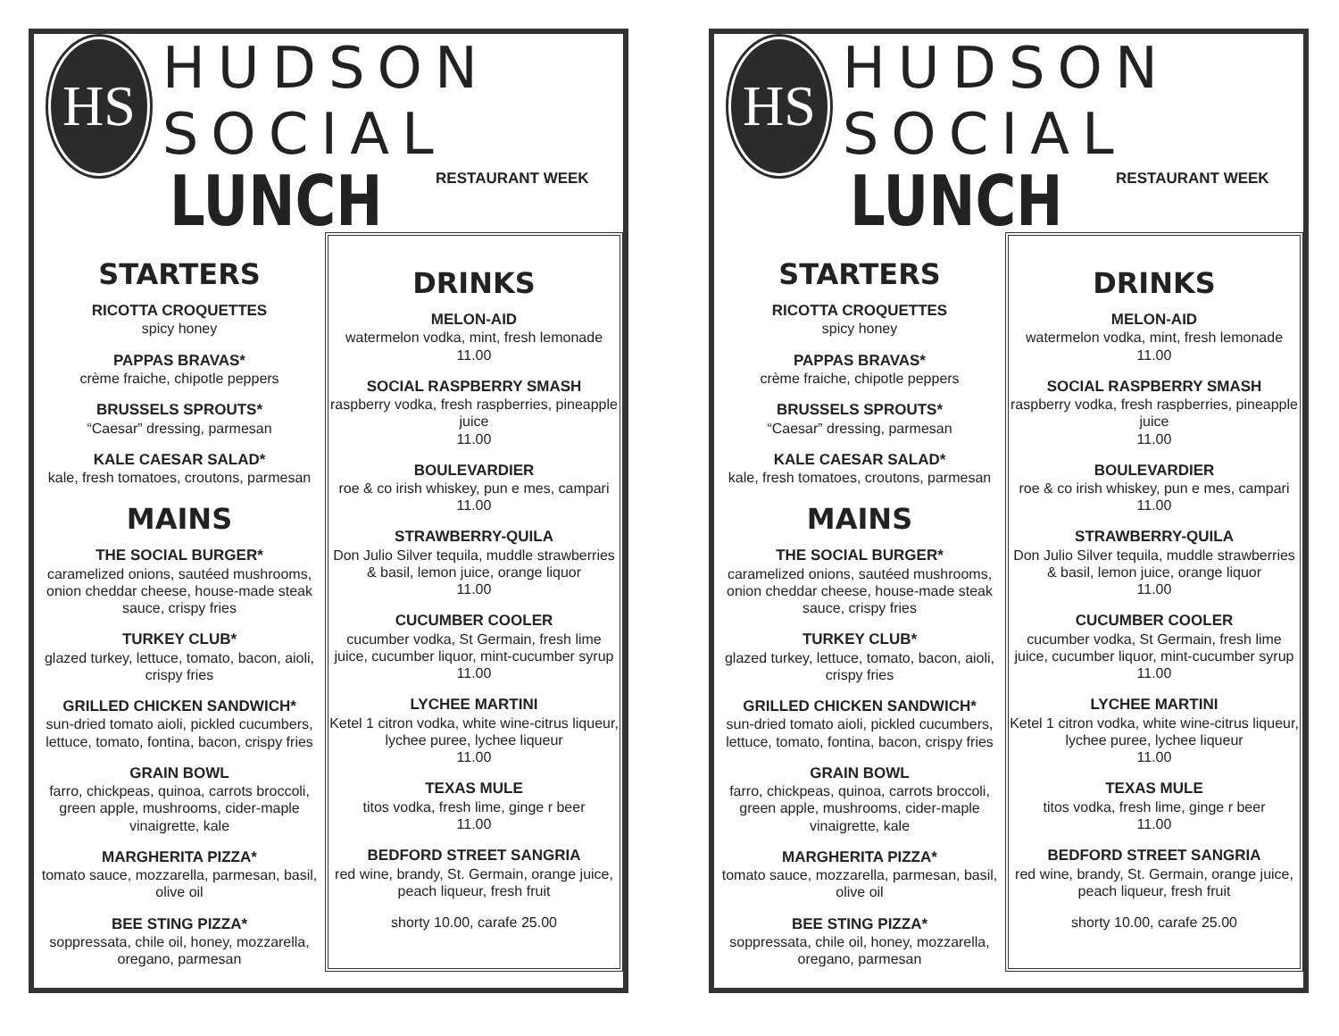HS
HUDSON SOCIAL
LUNCH
RESTAURANT WEEK
STARTERS
RICOTTA CROQUETTES
spicy honey
PAPPAS BRAVAS*
crème fraiche, chipotle peppers
BRUSSELS SPROUTS*
“Caesar” dressing, parmesan
KALE CAESAR SALAD*
kale, fresh tomatoes, croutons, parmesan
MAINS
THE SOCIAL BURGER*
caramelized onions, sautéed mushrooms, onion cheddar cheese, house-made steak sauce, crispy fries
TURKEY CLUB*
glazed turkey, lettuce, tomato, bacon, aioli, crispy fries
GRILLED CHICKEN SANDWICH*
sun-dried tomato aioli, pickled cucumbers, lettuce, tomato, fontina, bacon, crispy fries
GRAIN BOWL
farro, chickpeas, quinoa, carrots broccoli, green apple, mushrooms, cider-maple vinaigrette, kale
MARGHERITA PIZZA*
tomato sauce, mozzarella, parmesan, basil, olive oil
BEE STING PIZZA*
soppressata, chile oil, honey, mozzarella, oregano, parmesan
DRINKS
MELON-AID
watermelon vodka, mint, fresh lemonade 11.00
SOCIAL RASPBERRY SMASH
raspberry vodka, fresh raspberries, pineapple juice
11.00
BOULEVARDIER
roe & co irish whiskey, pun e mes, campari 11.00
STRAWBERRY-QUILA
Don Julio Silver tequila, muddle strawberries & basil, lemon juice, orange liquor
11.00
CUCUMBER COOLER
cucumber vodka, St Germain, fresh lime juice, cucumber liquor, mint-cucumber syrup
11.00
LYCHEE MARTINI
Ketel 1 citron vodka, white wine-citrus liqueur, lychee puree, lychee liqueur
11.00
TEXAS MULE
titos vodka, fresh lime, ginge r beer
11.00
BEDFORD STREET SANGRIA
red wine, brandy, St. Germain, orange juice, peach liqueur, fresh fruit
shorty 10.00, carafe 25.00
HS
HUDSON SOCIAL
LUNCH
RESTAURANT WEEK
STARTERS
RICOTTA CROQUETTES
spicy honey
PAPPAS BRAVAS*
crème fraiche, chipotle peppers
BRUSSELS SPROUTS*
“Caesar” dressing, parmesan
KALE CAESAR SALAD*
kale, fresh tomatoes, croutons, parmesan
MAINS
THE SOCIAL BURGER*
caramelized onions, sautéed mushrooms, onion cheddar cheese, house-made steak sauce, crispy fries
TURKEY CLUB*
glazed turkey, lettuce, tomato, bacon, aioli, crispy fries
GRILLED CHICKEN SANDWICH*
sun-dried tomato aioli, pickled cucumbers, lettuce, tomato, fontina, bacon, crispy fries
GRAIN BOWL
farro, chickpeas, quinoa, carrots broccoli, green apple, mushrooms, cider-maple vinaigrette, kale
MARGHERITA PIZZA*
tomato sauce, mozzarella, parmesan, basil, olive oil
BEE STING PIZZA*
soppressata, chile oil, honey, mozzarella, oregano, parmesan
DRINKS
MELON-AID
watermelon vodka, mint, fresh lemonade 11.00
SOCIAL RASPBERRY SMASH
raspberry vodka, fresh raspberries, pineapple juice
11.00
BOULEVARDIER
roe & co irish whiskey, pun e mes, campari 11.00
STRAWBERRY-QUILA
Don Julio Silver tequila, muddle strawberries & basil, lemon juice, orange liquor
11.00
CUCUMBER COOLER
cucumber vodka, St Germain, fresh lime juice, cucumber liquor, mint-cucumber syrup
11.00
LYCHEE MARTINI
Ketel 1 citron vodka, white wine-citrus liqueur, lychee puree, lychee liqueur
11.00
TEXAS MULE
titos vodka, fresh lime, ginge r beer
11.00
BEDFORD STREET SANGRIA
red wine, brandy, St. Germain, orange juice, peach liqueur, fresh fruit
shorty 10.00, carafe 25.00